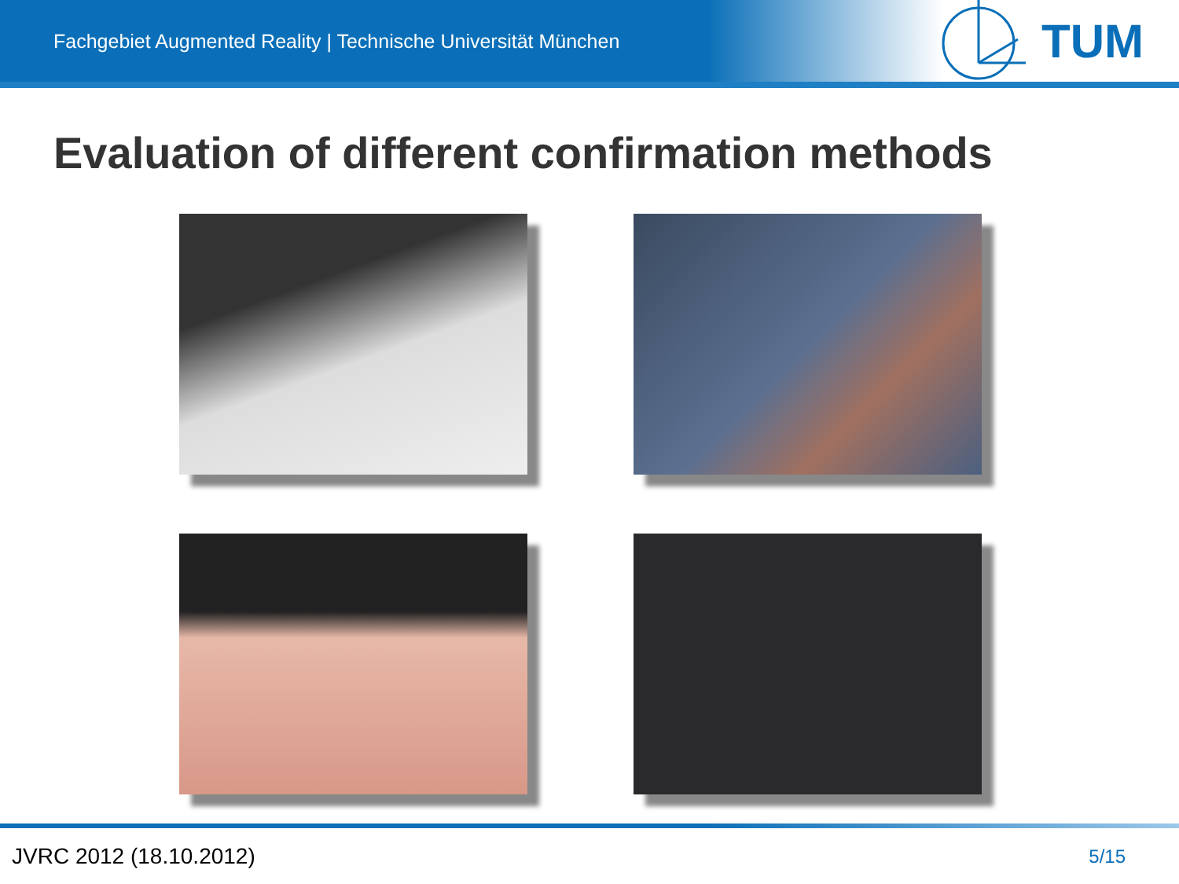Fachgebiet Augmented Reality | Technische Universität München
TUM
Evaluation of different confirmation methods
JVRC 2012 (18.10.2012) 5/15